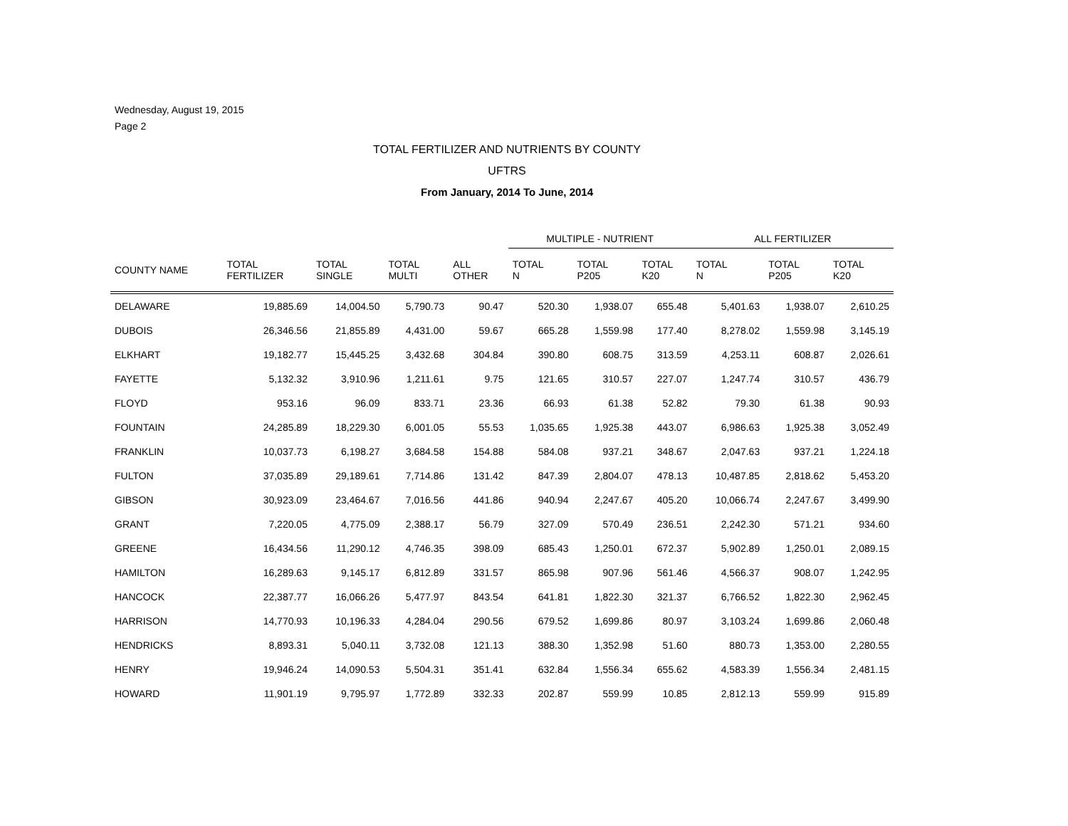Wednesday, August 19, 2015
Page 2
TOTAL FERTILIZER AND NUTRIENTS BY COUNTY
UFTRS
From January, 2014 To June, 2014
| | | | | | MULTIPLE - NUTRIENT | | | ALL FERTILIZER | | |
| --- | --- | --- | --- | --- | --- | --- | --- | --- | --- | --- |
| COUNTY NAME | TOTAL FERTILIZER | TOTAL SINGLE | TOTAL MULTI | ALL OTHER | TOTAL N | TOTAL P205 | TOTAL K20 | TOTAL N | TOTAL P205 | TOTAL K20 |
| DELAWARE | 19,885.69 | 14,004.50 | 5,790.73 | 90.47 | 520.30 | 1,938.07 | 655.48 | 5,401.63 | 1,938.07 | 2,610.25 |
| DUBOIS | 26,346.56 | 21,855.89 | 4,431.00 | 59.67 | 665.28 | 1,559.98 | 177.40 | 8,278.02 | 1,559.98 | 3,145.19 |
| ELKHART | 19,182.77 | 15,445.25 | 3,432.68 | 304.84 | 390.80 | 608.75 | 313.59 | 4,253.11 | 608.87 | 2,026.61 |
| FAYETTE | 5,132.32 | 3,910.96 | 1,211.61 | 9.75 | 121.65 | 310.57 | 227.07 | 1,247.74 | 310.57 | 436.79 |
| FLOYD | 953.16 | 96.09 | 833.71 | 23.36 | 66.93 | 61.38 | 52.82 | 79.30 | 61.38 | 90.93 |
| FOUNTAIN | 24,285.89 | 18,229.30 | 6,001.05 | 55.53 | 1,035.65 | 1,925.38 | 443.07 | 6,986.63 | 1,925.38 | 3,052.49 |
| FRANKLIN | 10,037.73 | 6,198.27 | 3,684.58 | 154.88 | 584.08 | 937.21 | 348.67 | 2,047.63 | 937.21 | 1,224.18 |
| FULTON | 37,035.89 | 29,189.61 | 7,714.86 | 131.42 | 847.39 | 2,804.07 | 478.13 | 10,487.85 | 2,818.62 | 5,453.20 |
| GIBSON | 30,923.09 | 23,464.67 | 7,016.56 | 441.86 | 940.94 | 2,247.67 | 405.20 | 10,066.74 | 2,247.67 | 3,499.90 |
| GRANT | 7,220.05 | 4,775.09 | 2,388.17 | 56.79 | 327.09 | 570.49 | 236.51 | 2,242.30 | 571.21 | 934.60 |
| GREENE | 16,434.56 | 11,290.12 | 4,746.35 | 398.09 | 685.43 | 1,250.01 | 672.37 | 5,902.89 | 1,250.01 | 2,089.15 |
| HAMILTON | 16,289.63 | 9,145.17 | 6,812.89 | 331.57 | 865.98 | 907.96 | 561.46 | 4,566.37 | 908.07 | 1,242.95 |
| HANCOCK | 22,387.77 | 16,066.26 | 5,477.97 | 843.54 | 641.81 | 1,822.30 | 321.37 | 6,766.52 | 1,822.30 | 2,962.45 |
| HARRISON | 14,770.93 | 10,196.33 | 4,284.04 | 290.56 | 679.52 | 1,699.86 | 80.97 | 3,103.24 | 1,699.86 | 2,060.48 |
| HENDRICKS | 8,893.31 | 5,040.11 | 3,732.08 | 121.13 | 388.30 | 1,352.98 | 51.60 | 880.73 | 1,353.00 | 2,280.55 |
| HENRY | 19,946.24 | 14,090.53 | 5,504.31 | 351.41 | 632.84 | 1,556.34 | 655.62 | 4,583.39 | 1,556.34 | 2,481.15 |
| HOWARD | 11,901.19 | 9,795.97 | 1,772.89 | 332.33 | 202.87 | 559.99 | 10.85 | 2,812.13 | 559.99 | 915.89 |